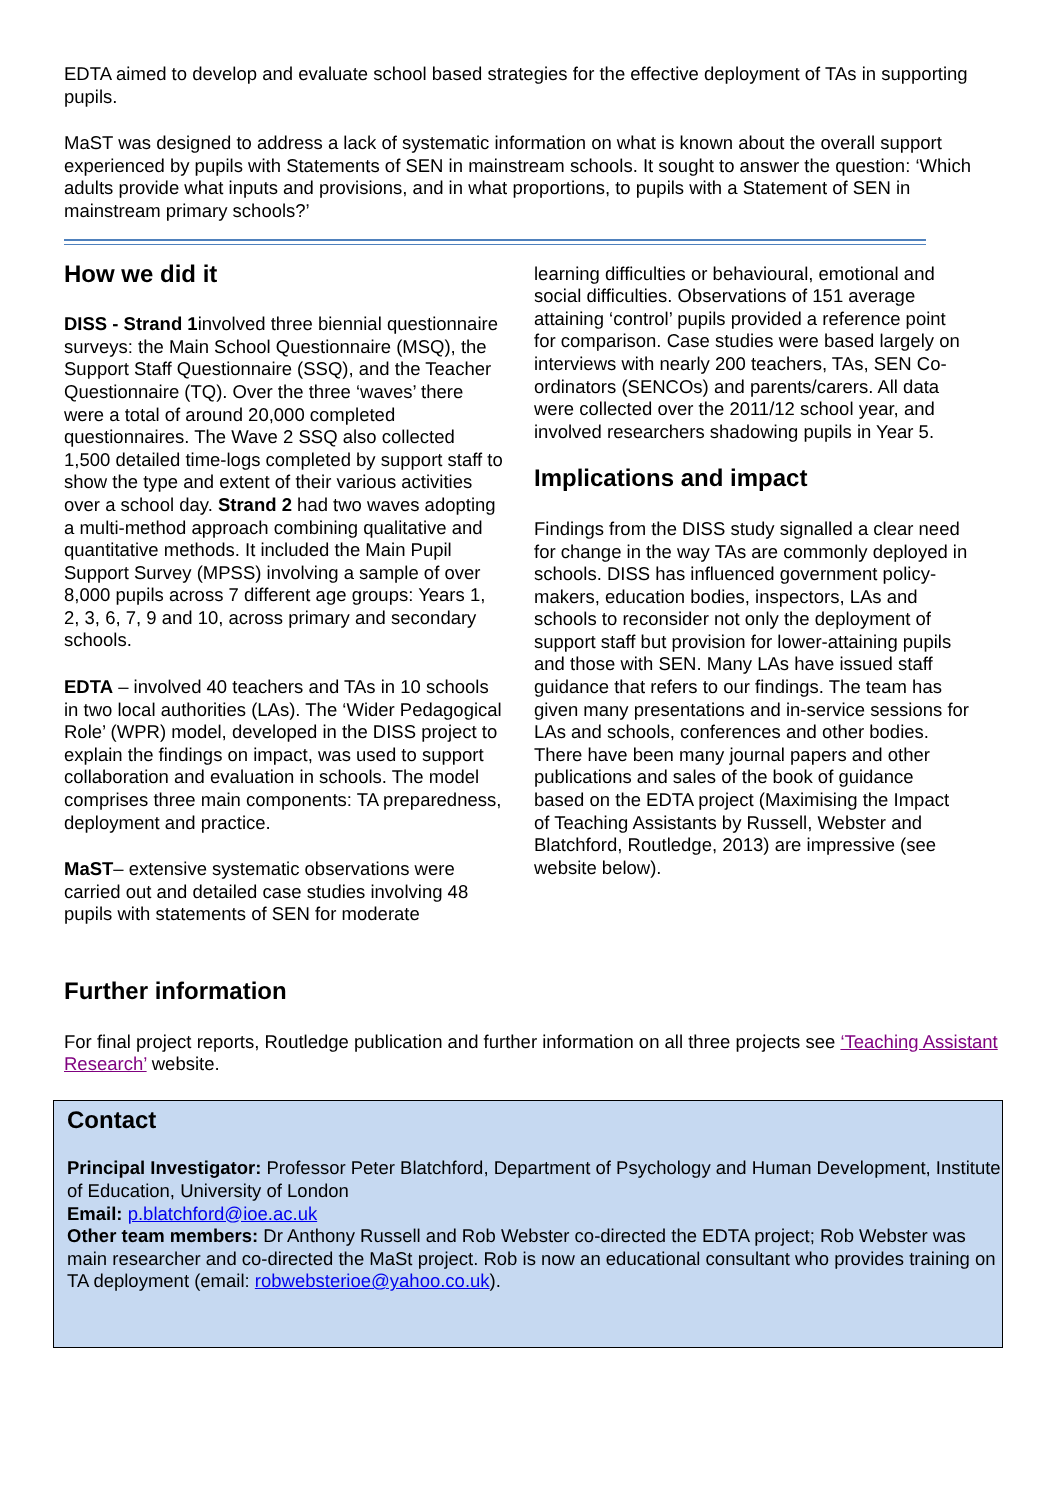EDTA aimed to develop and evaluate school based strategies for the effective deployment of TAs in supporting pupils.
MaST was designed to address a lack of systematic information on what is known about the overall support experienced by pupils with Statements of SEN in mainstream schools. It sought to answer the question: ‘Which adults provide what inputs and provisions, and in what proportions, to pupils with a Statement of SEN in mainstream primary schools?’
How we did it
DISS - Strand 1involved three biennial questionnaire surveys: the Main School Questionnaire (MSQ), the Support Staff Questionnaire (SSQ), and the Teacher Questionnaire (TQ). Over the three ‘waves’ there were a total of around 20,000 completed questionnaires. The Wave 2 SSQ also collected 1,500 detailed time-logs completed by support staff to show the type and extent of their various activities over a school day. Strand 2 had two waves adopting a multi-method approach combining qualitative and quantitative methods. It included the Main Pupil Support Survey (MPSS) involving a sample of over 8,000 pupils across 7 different age groups: Years 1, 2, 3, 6, 7, 9 and 10, across primary and secondary schools.
EDTA – involved 40 teachers and TAs in 10 schools in two local authorities (LAs). The ‘Wider Pedagogical Role’ (WPR) model, developed in the DISS project to explain the findings on impact, was used to support collaboration and evaluation in schools. The model comprises three main components: TA preparedness, deployment and practice.
MaST– extensive systematic observations were carried out and detailed case studies involving 48 pupils with statements of SEN for moderate
learning difficulties or behavioural, emotional and social difficulties. Observations of 151 average attaining ‘control’ pupils provided a reference point for comparison. Case studies were based largely on interviews with nearly 200 teachers, TAs, SEN Co-ordinators (SENCOs) and parents/carers. All data were collected over the 2011/12 school year, and involved researchers shadowing pupils in Year 5.
Implications and impact
Findings from the DISS study signalled a clear need for change in the way TAs are commonly deployed in schools. DISS has influenced government policy-makers, education bodies, inspectors, LAs and schools to reconsider not only the deployment of support staff but provision for lower-attaining pupils and those with SEN. Many LAs have issued staff guidance that refers to our findings. The team has given many presentations and in-service sessions for LAs and schools, conferences and other bodies. There have been many journal papers and other publications and sales of the book of guidance based on the EDTA project (Maximising the Impact of Teaching Assistants by Russell, Webster and Blatchford, Routledge, 2013) are impressive (see website below).
Further information
For final project reports, Routledge publication and further information on all three projects see ‘Teaching Assistant Research’ website.
Contact
Principal Investigator: Professor Peter Blatchford, Department of Psychology and Human Development, Institute of Education, University of London
Email: p.blatchford@ioe.ac.uk
Other team members: Dr Anthony Russell and Rob Webster co-directed the EDTA project; Rob Webster was main researcher and co-directed the MaSt project. Rob is now an educational consultant who provides training on TA deployment (email: robwebsterioe@yahoo.co.uk).